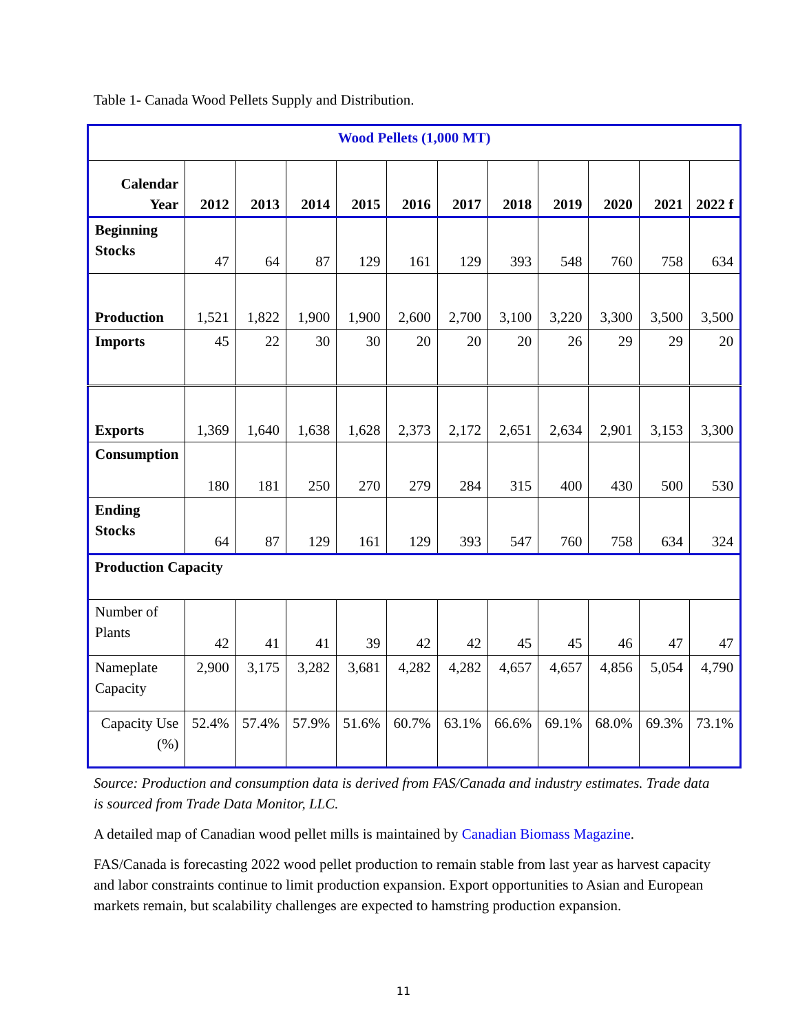Table 1- Canada Wood Pellets Supply and Distribution.
| Wood Pellets (1,000 MT) | | | | | | | | | | | |
| --- | --- | --- | --- | --- | --- | --- | --- | --- | --- | --- | --- |
| Calendar Year | 2012 | 2013 | 2014 | 2015 | 2016 | 2017 | 2018 | 2019 | 2020 | 2021 | 2022 f |
| Beginning Stocks | 47 | 64 | 87 | 129 | 161 | 129 | 393 | 548 | 760 | 758 | 634 |
| Production | 1,521 | 1,822 | 1,900 | 1,900 | 2,600 | 2,700 | 3,100 | 3,220 | 3,300 | 3,500 | 3,500 |
| Imports | 45 | 22 | 30 | 30 | 20 | 20 | 20 | 26 | 29 | 29 | 20 |
| Exports | 1,369 | 1,640 | 1,638 | 1,628 | 2,373 | 2,172 | 2,651 | 2,634 | 2,901 | 3,153 | 3,300 |
| Consumption | 180 | 181 | 250 | 270 | 279 | 284 | 315 | 400 | 430 | 500 | 530 |
| Ending Stocks | 64 | 87 | 129 | 161 | 129 | 393 | 547 | 760 | 758 | 634 | 324 |
| Production Capacity | | | | | | | | | | | |
| Number of Plants | 42 | 41 | 41 | 39 | 42 | 42 | 45 | 45 | 46 | 47 | 47 |
| Nameplate Capacity | 2,900 | 3,175 | 3,282 | 3,681 | 4,282 | 4,282 | 4,657 | 4,657 | 4,856 | 5,054 | 4,790 |
| Capacity Use (%) | 52.4% | 57.4% | 57.9% | 51.6% | 60.7% | 63.1% | 66.6% | 69.1% | 68.0% | 69.3% | 73.1% |
Source: Production and consumption data is derived from FAS/Canada and industry estimates. Trade data is sourced from Trade Data Monitor, LLC.
A detailed map of Canadian wood pellet mills is maintained by Canadian Biomass Magazine.
FAS/Canada is forecasting 2022 wood pellet production to remain stable from last year as harvest capacity and labor constraints continue to limit production expansion. Export opportunities to Asian and European markets remain, but scalability challenges are expected to hamstring production expansion.
11